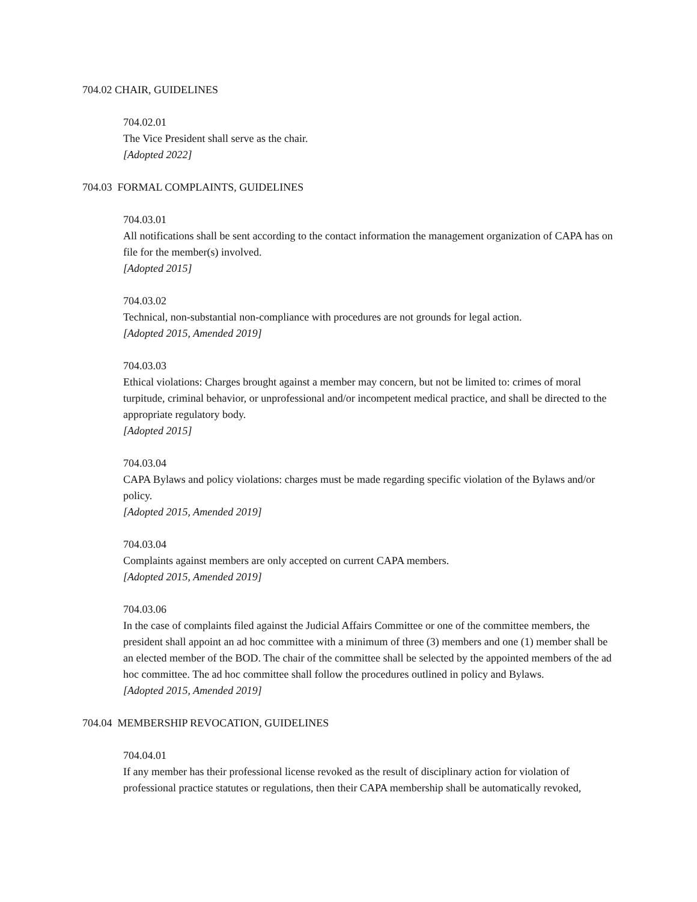704.02 CHAIR, GUIDELINES
704.02.01
The Vice President shall serve as the chair.
[Adopted 2022]
704.03 FORMAL COMPLAINTS, GUIDELINES
704.03.01
All notifications shall be sent according to the contact information the management organization of CAPA has on file for the member(s) involved.
[Adopted 2015]
704.03.02
Technical, non-substantial non-compliance with procedures are not grounds for legal action.
[Adopted 2015, Amended 2019]
704.03.03
Ethical violations: Charges brought against a member may concern, but not be limited to: crimes of moral turpitude, criminal behavior, or unprofessional and/or incompetent medical practice, and shall be directed to the appropriate regulatory body.
[Adopted 2015]
704.03.04
CAPA Bylaws and policy violations: charges must be made regarding specific violation of the Bylaws and/or policy.
[Adopted 2015, Amended 2019]
704.03.04
Complaints against members are only accepted on current CAPA members.
[Adopted 2015, Amended 2019]
704.03.06
In the case of complaints filed against the Judicial Affairs Committee or one of the committee members, the president shall appoint an ad hoc committee with a minimum of three (3) members and one (1) member shall be an elected member of the BOD. The chair of the committee shall be selected by the appointed members of the ad hoc committee. The ad hoc committee shall follow the procedures outlined in policy and Bylaws.
[Adopted 2015, Amended 2019]
704.04 MEMBERSHIP REVOCATION, GUIDELINES
704.04.01
If any member has their professional license revoked as the result of disciplinary action for violation of professional practice statutes or regulations, then their CAPA membership shall be automatically revoked,